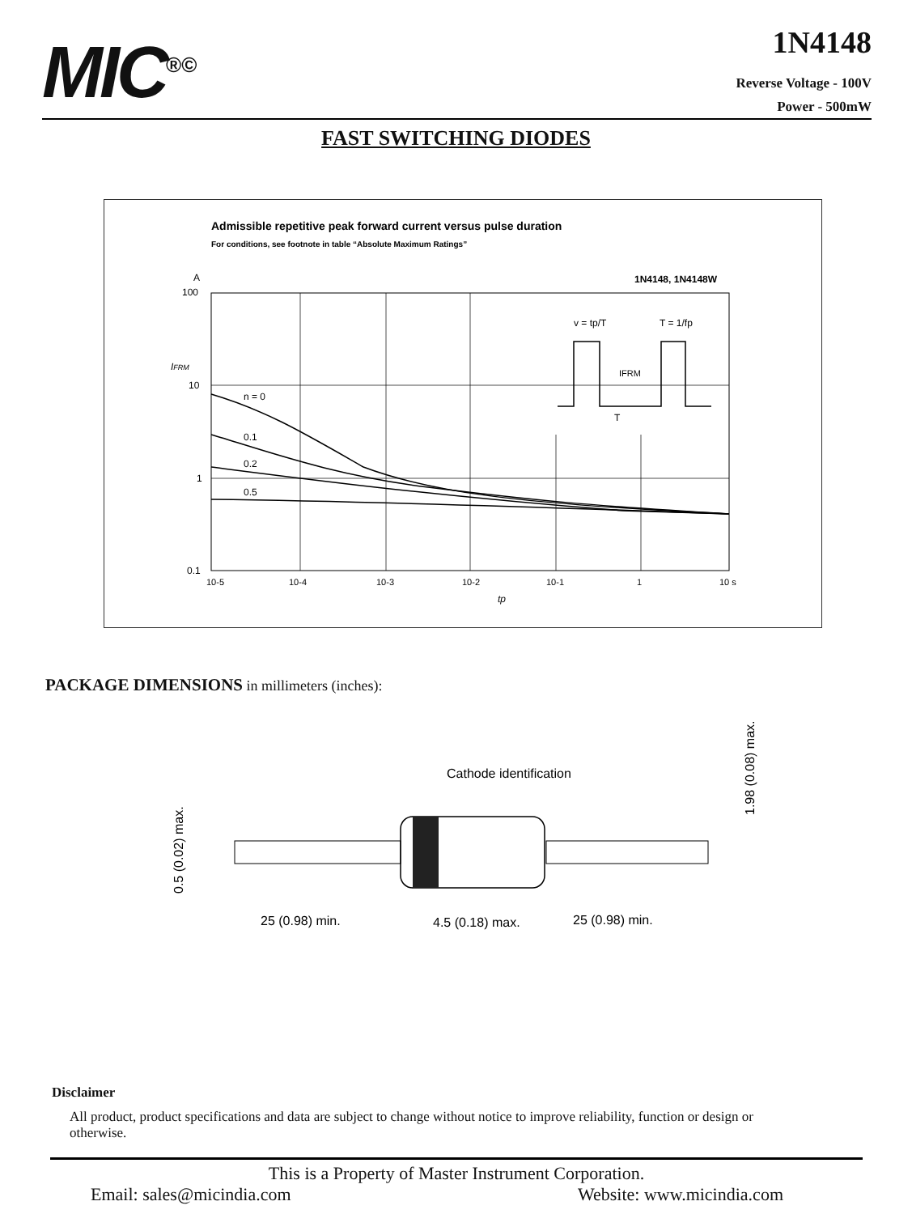MIC<sup>®©</sup>
1N4148
Reverse Voltage - 100V
Power - 500mW
FAST SWITCHING DIODES
Admissible repetitive peak forward current versus pulse duration
For conditions, see footnote in table “Absolute Maximum Ratings”
1N4148, 1N4148W
n = 0
0.1
0.2
0.5
A
100
10
1
0.1
IFRM
10-5
10-4
10-3
10-2
10-1
1
10 s
tp
v = tp/T
T = 1/fp
IFRM
T
PACKAGE DIMENSIONS in millimeters (inches):
Cathode identification
25 (0.98) min.
4.5 (0.18) max.
25 (0.98) min.
0.5 (0.02) max.
1.98 (0.08) max.
Disclaimer
All product, product specifications and data are subject to change without notice to improve reliability, function or design or otherwise.
This is a Property of Master Instrument Corporation.
Email: sales@micindia.com Website: www.micindia.com